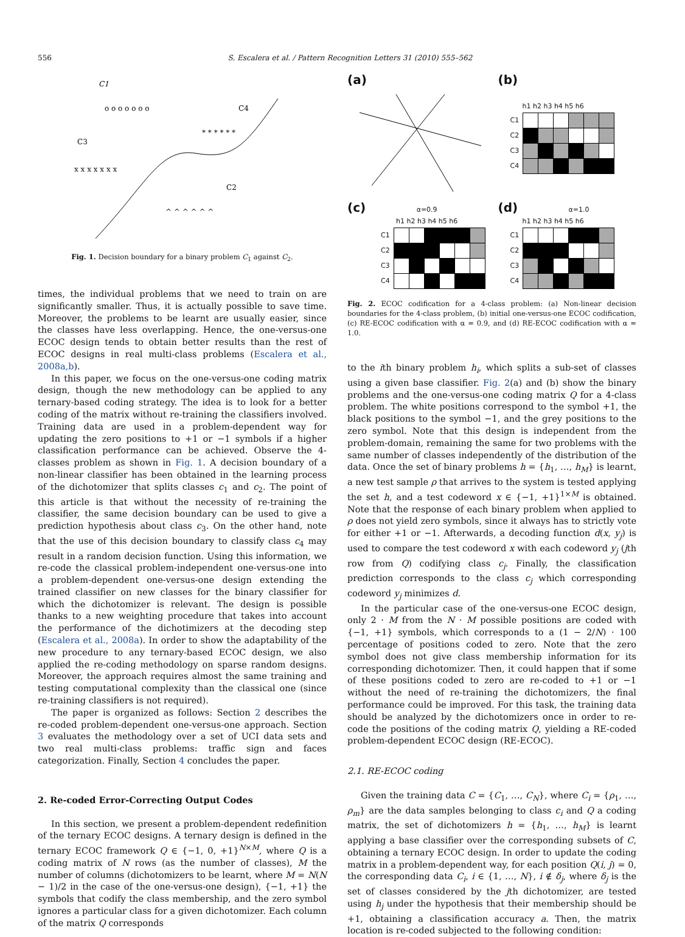556 S. Escalera et al. / Pattern Recognition Letters 31 (2010) 555–562
C1
C4
C3
C2
o o o o o o o
* * * * * *
x x x x x x x
^ ^ ^ ^ ^ ^
Fig. 1. Decision boundary for a binary problem C<sub>1</sub> against C<sub>2</sub>.
times, the individual problems that we need to train on are significantly smaller. Thus, it is actually possible to save time. Moreover, the problems to be learnt are usually easier, since the classes have less overlapping. Hence, the one-versus-one ECOC design tends to obtain better results than the rest of ECOC designs in real multi-class problems (Escalera et al., 2008a,b).
In this paper, we focus on the one-versus-one coding matrix design, though the new methodology can be applied to any ternary-based coding strategy. The idea is to look for a better coding of the matrix without re-training the classifiers involved. Training data are used in a problem-dependent way for updating the zero positions to +1 or −1 symbols if a higher classification performance can be achieved. Observe the 4-classes problem as shown in Fig. 1. A decision boundary of a non-linear classifier has been obtained in the learning process of the dichotomizer that splits classes c<sub>1</sub> and c<sub>2</sub>. The point of this article is that without the necessity of re-training the classifier, the same decision boundary can be used to give a prediction hypothesis about class c<sub>3</sub>. On the other hand, note that the use of this decision boundary to classify class c<sub>4</sub> may result in a random decision function. Using this information, we re-code the classical problem-independent one-versus-one into a problem-dependent one-versus-one design extending the trained classifier on new classes for the binary classifier for which the dichotomizer is relevant. The design is possible thanks to a new weighting procedure that takes into account the performance of the dichotimizers at the decoding step (Escalera et al., 2008a). In order to show the adaptability of the new procedure to any ternary-based ECOC design, we also applied the re-coding methodology on sparse random designs. Moreover, the approach requires almost the same training and testing computational complexity than the classical one (since re-training classifiers is not required).
The paper is organized as follows: Section 2 describes the re-coded problem-dependent one-versus-one approach. Section 3 evaluates the methodology over a set of UCI data sets and two real multi-class problems: traffic sign and faces categorization. Finally, Section 4 concludes the paper.
2. Re-coded Error-Correcting Output Codes
In this section, we present a problem-dependent redefinition of the ternary ECOC designs. A ternary design is defined in the ternary ECOC framework Q ∈ {−1, 0, +1}<sup>N×M</sup>, where Q is a coding matrix of N rows (as the number of classes), M the number of columns (dichotomizers to be learnt, where M = N(N − 1)/2 in the case of the one-versus-one design), {−1, +1} the symbols that codify the class membership, and the zero symbol ignores a particular class for a given dichotomizer. Each column of the matrix Q corresponds
(a)
(b)
h1 h2 h3 h4 h5 h6
C1
C2
C3
C4
(c) α=0.9
h1 h2 h3 h4 h5 h6
C1
C2
C3
C4
(d) α=1.0
h1 h2 h3 h4 h5 h6
C1
C2
C3
C4
Fig. 2. ECOC codification for a 4-class problem: (a) Non-linear decision boundaries for the 4-class problem, (b) initial one-versus-one ECOC codification, (c) RE-ECOC codification with α = 0.9, and (d) RE-ECOC codification with α = 1.0.
to the ith binary problem h<sub>i</sub>, which splits a sub-set of classes using a given base classifier. Fig. 2(a) and (b) show the binary problems and the one-versus-one coding matrix Q for a 4-class problem. The white positions correspond to the symbol +1, the black positions to the symbol −1, and the grey positions to the zero symbol. Note that this design is independent from the problem-domain, remaining the same for two problems with the same number of classes independently of the distribution of the data. Once the set of binary problems h = {h<sub>1</sub>, …, h<sub>M</sub>} is learnt, a new test sample ρ that arrives to the system is tested applying the set h, and a test codeword x ∈ {−1, +1}<sup>1×M</sup> is obtained. Note that the response of each binary problem when applied to ρ does not yield zero symbols, since it always has to strictly vote for either +1 or −1. Afterwards, a decoding function d(x, y<sub>j</sub>) is used to compare the test codeword x with each codeword y<sub>j</sub> (jth row from Q) codifying class c<sub>j</sub>. Finally, the classification prediction corresponds to the class c<sub>j</sub> which corresponding codeword y<sub>j</sub> minimizes d.
In the particular case of the one-versus-one ECOC design, only 2 · M from the N · M possible positions are coded with {−1, +1} symbols, which corresponds to a (1 − 2/N) · 100 percentage of positions coded to zero. Note that the zero symbol does not give class membership information for its corresponding dichotomizer. Then, it could happen that if some of these positions coded to zero are re-coded to +1 or −1 without the need of re-training the dichotomizers, the final performance could be improved. For this task, the training data should be analyzed by the dichotomizers once in order to re-code the positions of the coding matrix Q, yielding a RE-coded problem-dependent ECOC design (RE-ECOC).
2.1. RE-ECOC coding
Given the training data C = {C<sub>1</sub>, …, C<sub>N</sub>}, where C<sub>i</sub> = {ρ<sub>1</sub>, …, ρ<sub>m</sub>} are the data samples belonging to class c<sub>i</sub> and Q a coding matrix, the set of dichotomizers h = {h<sub>1</sub>, …, h<sub>M</sub>} is learnt applying a base classifier over the corresponding subsets of C, obtaining a ternary ECOC design. In order to update the coding matrix in a problem-dependent way, for each position Q(i, j) = 0, the corresponding data C<sub>i</sub>, i ∈ {1, …, N}, i ∉ δ<sub>j</sub>, where δ<sub>j</sub> is the set of classes considered by the jth dichotomizer, are tested using h<sub>j</sub> under the hypothesis that their membership should be +1, obtaining a classification accuracy a. Then, the matrix location is re-coded subjected to the following condition: